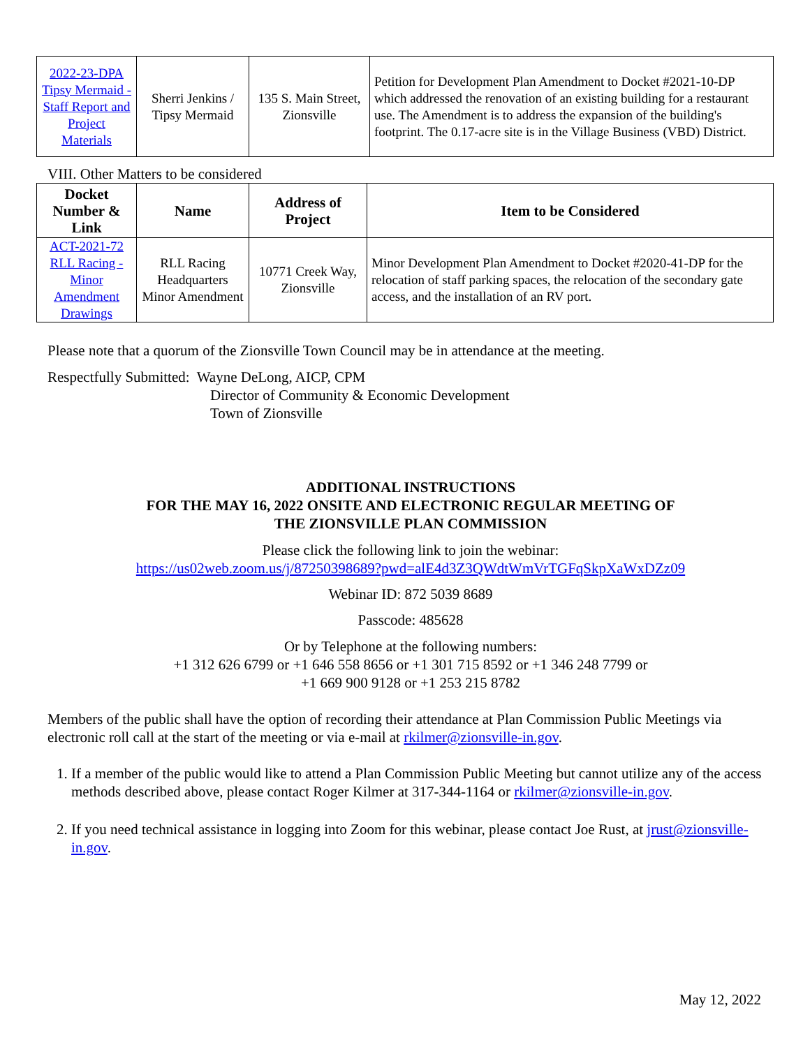| 2022-23-DPA Tipsy Mermaid - Staff Report and Project Materials | Sherri Jenkins / Tipsy Mermaid | 135 S. Main Street, Zionsville | Petition for Development Plan Amendment to Docket #2021-10-DP which addressed the renovation of an existing building for a restaurant use. The Amendment is to address the expansion of the building's footprint. The 0.17-acre site is in the Village Business (VBD) District. |
VIII. Other Matters to be considered
| Docket Number & Link | Name | Address of Project | Item to be Considered |
| --- | --- | --- | --- |
| ACT-2021-72 RLL Racing - Minor Amendment Drawings | RLL Racing Headquarters Minor Amendment | 10771 Creek Way, Zionsville | Minor Development Plan Amendment to Docket #2020-41-DP for the relocation of staff parking spaces, the relocation of the secondary gate access, and the installation of an RV port. |
Please note that a quorum of the Zionsville Town Council may be in attendance at the meeting.
Respectfully Submitted: Wayne DeLong, AICP, CPM
Director of Community & Economic Development
Town of Zionsville
ADDITIONAL INSTRUCTIONS
FOR THE MAY 16, 2022 ONSITE AND ELECTRONIC REGULAR MEETING OF
THE ZIONSVILLE PLAN COMMISSION
Please click the following link to join the webinar:
https://us02web.zoom.us/j/87250398689?pwd=alE4d3Z3QWdtWmVrTGFqSkpXaWxDZz09
Webinar ID: 872 5039 8689
Passcode: 485628
Or by Telephone at the following numbers:
+1 312 626 6799 or +1 646 558 8656 or +1 301 715 8592 or +1 346 248 7799 or
+1 669 900 9128 or +1 253 215 8782
Members of the public shall have the option of recording their attendance at Plan Commission Public Meetings via electronic roll call at the start of the meeting or via e-mail at rkilmer@zionsville-in.gov.
1. If a member of the public would like to attend a Plan Commission Public Meeting but cannot utilize any of the access methods described above, please contact Roger Kilmer at 317-344-1164 or rkilmer@zionsville-in.gov.
2. If you need technical assistance in logging into Zoom for this webinar, please contact Joe Rust, at jrust@zionsville-in.gov.
May 12, 2022